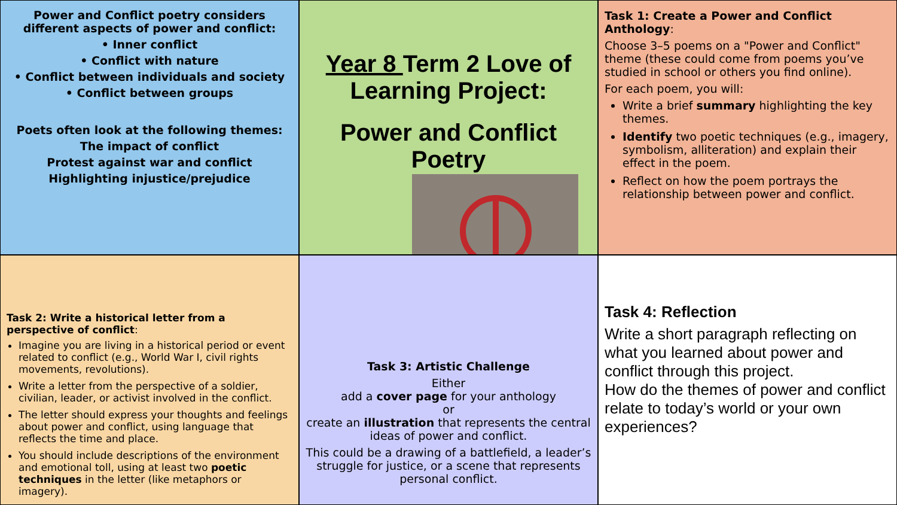Power and Conflict poetry considers different aspects of power and conflict:
• Inner conflict
• Conflict with nature
• Conflict between individuals and society
• Conflict between groups
Poets often look at the following themes:
The impact of conflict
Protest against war and conflict
Highlighting injustice/prejudice
Year 8 Term 2 Love of Learning Project:
Power and Conflict Poetry
Task 1: Create a Power and Conflict Anthology:
Choose 3–5 poems on a "Power and Conflict" theme (these could come from poems you’ve studied in school or others you find online).
For each poem, you will:
Write a brief summary highlighting the key themes.
Identify two poetic techniques (e.g., imagery, symbolism, alliteration) and explain their effect in the poem.
Reflect on how the poem portrays the relationship between power and conflict.
Task 2: Write a historical letter from a perspective of conflict:
Imagine you are living in a historical period or event related to conflict (e.g., World War I, civil rights movements, revolutions).
Write a letter from the perspective of a soldier, civilian, leader, or activist involved in the conflict.
The letter should express your thoughts and feelings about power and conflict, using language that reflects the time and place.
You should include descriptions of the environment and emotional toll, using at least two poetic techniques in the letter (like metaphors or imagery).
Task 3: Artistic Challenge
Either
add a cover page for your anthology
or
create an illustration that represents the central ideas of power and conflict.
This could be a drawing of a battlefield, a leader’s struggle for justice, or a scene that represents personal conflict.
Task 4: Reflection
Write a short paragraph reflecting on what you learned about power and conflict through this project.
How do the themes of power and conflict relate to today’s world or your own experiences?